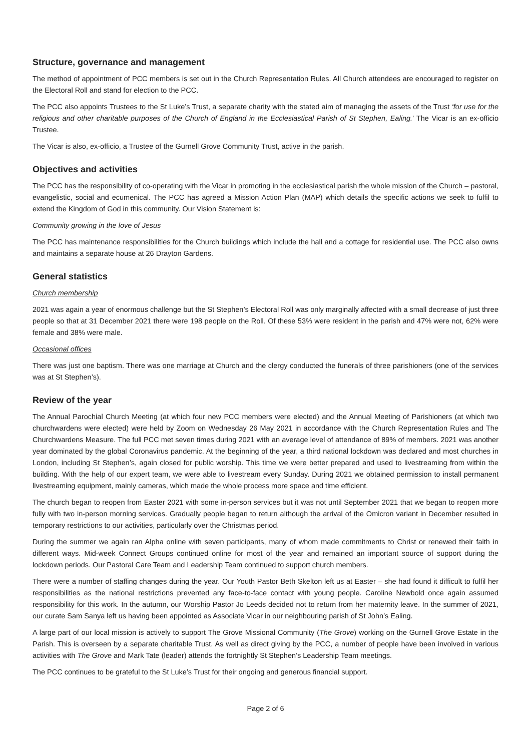Structure, governance and management
The method of appointment of PCC members is set out in the Church Representation Rules. All Church attendees are encouraged to register on the Electoral Roll and stand for election to the PCC.
The PCC also appoints Trustees to the St Luke’s Trust, a separate charity with the stated aim of managing the assets of the Trust ‘for use for the religious and other charitable purposes of the Church of England in the Ecclesiastical Parish of St Stephen, Ealing.’ The Vicar is an ex-officio Trustee.
The Vicar is also, ex-officio, a Trustee of the Gurnell Grove Community Trust, active in the parish.
Objectives and activities
The PCC has the responsibility of co-operating with the Vicar in promoting in the ecclesiastical parish the whole mission of the Church – pastoral, evangelistic, social and ecumenical. The PCC has agreed a Mission Action Plan (MAP) which details the specific actions we seek to fulfil to extend the Kingdom of God in this community. Our Vision Statement is:
Community growing in the love of Jesus
The PCC has maintenance responsibilities for the Church buildings which include the hall and a cottage for residential use. The PCC also owns and maintains a separate house at 26 Drayton Gardens.
General statistics
Church membership
2021 was again a year of enormous challenge but the St Stephen’s Electoral Roll was only marginally affected with a small decrease of just three people so that at 31 December 2021 there were 198 people on the Roll. Of these 53% were resident in the parish and 47% were not, 62% were female and 38% were male.
Occasional offices
There was just one baptism. There was one marriage at Church and the clergy conducted the funerals of three parishioners (one of the services was at St Stephen’s).
Review of the year
The Annual Parochial Church Meeting (at which four new PCC members were elected) and the Annual Meeting of Parishioners (at which two churchwardens were elected) were held by Zoom on Wednesday 26 May 2021 in accordance with the Church Representation Rules and The Churchwardens Measure. The full PCC met seven times during 2021 with an average level of attendance of 89% of members. 2021 was another year dominated by the global Coronavirus pandemic. At the beginning of the year, a third national lockdown was declared and most churches in London, including St Stephen’s, again closed for public worship. This time we were better prepared and used to livestreaming from within the building. With the help of our expert team, we were able to livestream every Sunday. During 2021 we obtained permission to install permanent livestreaming equipment, mainly cameras, which made the whole process more space and time efficient.
The church began to reopen from Easter 2021 with some in-person services but it was not until September 2021 that we began to reopen more fully with two in-person morning services. Gradually people began to return although the arrival of the Omicron variant in December resulted in temporary restrictions to our activities, particularly over the Christmas period.
During the summer we again ran Alpha online with seven participants, many of whom made commitments to Christ or renewed their faith in different ways. Mid-week Connect Groups continued online for most of the year and remained an important source of support during the lockdown periods. Our Pastoral Care Team and Leadership Team continued to support church members.
There were a number of staffing changes during the year. Our Youth Pastor Beth Skelton left us at Easter – she had found it difficult to fulfil her responsibilities as the national restrictions prevented any face-to-face contact with young people. Caroline Newbold once again assumed responsibility for this work. In the autumn, our Worship Pastor Jo Leeds decided not to return from her maternity leave. In the summer of 2021, our curate Sam Sanya left us having been appointed as Associate Vicar in our neighbouring parish of St John’s Ealing.
A large part of our local mission is actively to support The Grove Missional Community (The Grove) working on the Gurnell Grove Estate in the Parish. This is overseen by a separate charitable Trust. As well as direct giving by the PCC, a number of people have been involved in various activities with The Grove and Mark Tate (leader) attends the fortnightly St Stephen’s Leadership Team meetings.
The PCC continues to be grateful to the St Luke’s Trust for their ongoing and generous financial support.
Page 2 of 6